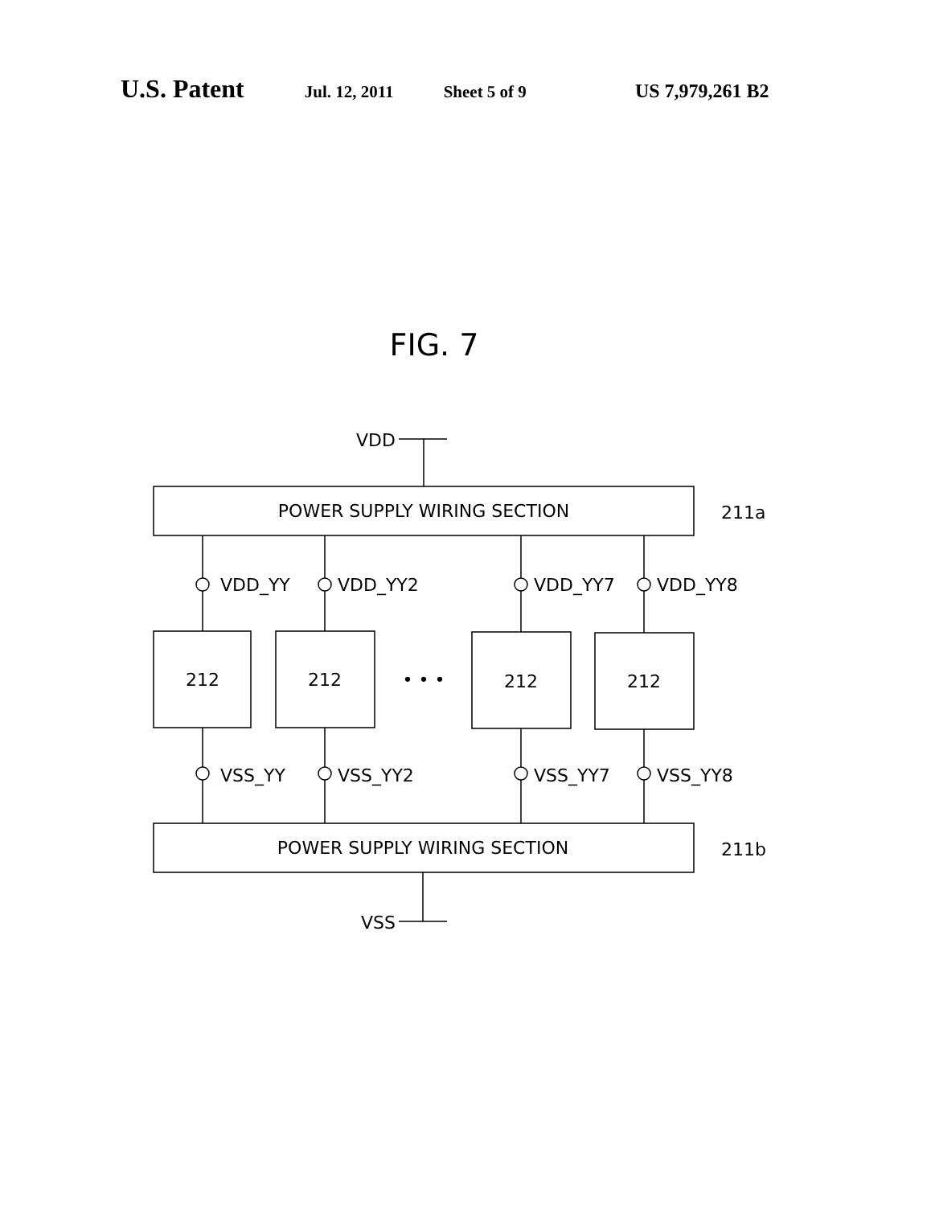U.S. Patent
Jul. 12, 2011 Sheet 5 of 9 US 7,979,261 B2
FIG. 7
VDD
POWER SUPPLY WIRING SECTION
211a
POWER SUPPLY WIRING SECTION
211b
VSS
VDD_YY
VDD_YY2
VDD_YY7
VDD_YY8
212
212
• • •
212
212
VSS_YY
VSS_YY2
VSS_YY7
VSS_YY8